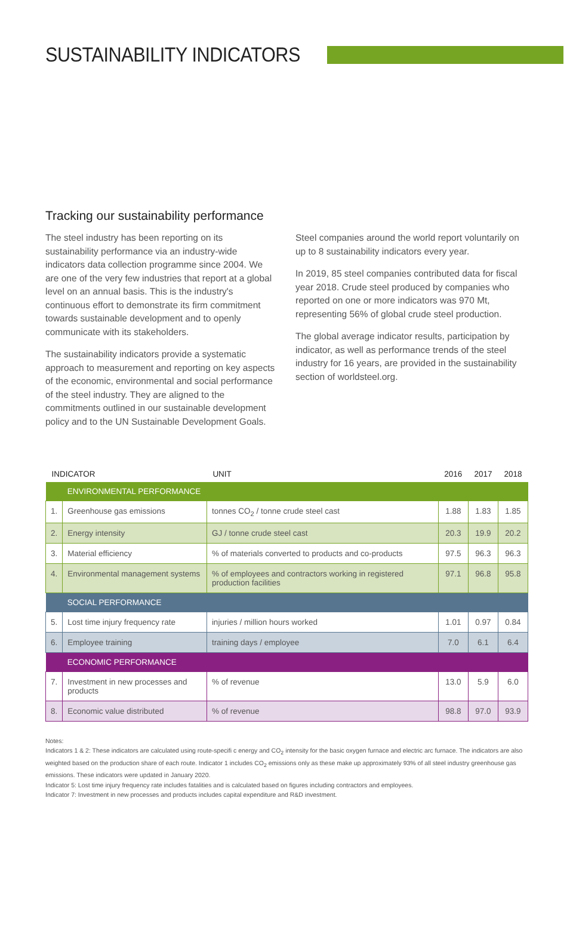SUSTAINABILITY INDICATORS
Tracking our sustainability performance
The steel industry has been reporting on its sustainability performance via an industry-wide indicators data collection programme since 2004. We are one of the very few industries that report at a global level on an annual basis. This is the industry's continuous effort to demonstrate its firm commitment towards sustainable development and to openly communicate with its stakeholders.
The sustainability indicators provide a systematic approach to measurement and reporting on key aspects of the economic, environmental and social performance of the steel industry. They are aligned to the commitments outlined in our sustainable development policy and to the UN Sustainable Development Goals.
Steel companies around the world report voluntarily on up to 8 sustainability indicators every year.
In 2019, 85 steel companies contributed data for fiscal year 2018. Crude steel produced by companies who reported on one or more indicators was 970 Mt, representing 56% of global crude steel production.
The global average indicator results, participation by indicator, as well as performance trends of the steel industry for 16 years, are provided in the sustainability section of worldsteel.org.
| INDICATOR | | UNIT | 2016 | 2017 | 2018 |
| --- | --- | --- | --- | --- | --- |
| | ENVIRONMENTAL PERFORMANCE | | | | |
| 1. | Greenhouse gas emissions | tonnes CO<sub>2</sub> / tonne crude steel cast | 1.88 | 1.83 | 1.85 |
| 2. | Energy intensity | GJ / tonne crude steel cast | 20.3 | 19.9 | 20.2 |
| 3. | Material efficiency | % of materials converted to products and co-products | 97.5 | 96.3 | 96.3 |
| 4. | Environmental management systems | % of employees and contractors working in registered production facilities | 97.1 | 96.8 | 95.8 |
| | SOCIAL PERFORMANCE | | | | |
| 5. | Lost time injury frequency rate | injuries / million hours worked | 1.01 | 0.97 | 0.84 |
| 6. | Employee training | training days / employee | 7.0 | 6.1 | 6.4 |
| | ECONOMIC PERFORMANCE | | | | |
| 7. | Investment in new processes and products | % of revenue | 13.0 | 5.9 | 6.0 |
| 8. | Economic value distributed | % of revenue | 98.8 | 97.0 | 93.9 |
Notes:
Indicators 1 & 2: These indicators are calculated using route-specifi c energy and CO<sub>2</sub> intensity for the basic oxygen furnace and electric arc furnace. The indicators are also weighted based on the production share of each route. Indicator 1 includes CO<sub>2</sub> emissions only as these make up approximately 93% of all steel industry greenhouse gas emissions. These indicators were updated in January 2020.
Indicator 5: Lost time injury frequency rate includes fatalities and is calculated based on figures including contractors and employees.
Indicator 7: Investment in new processes and products includes capital expenditure and R&D investment.